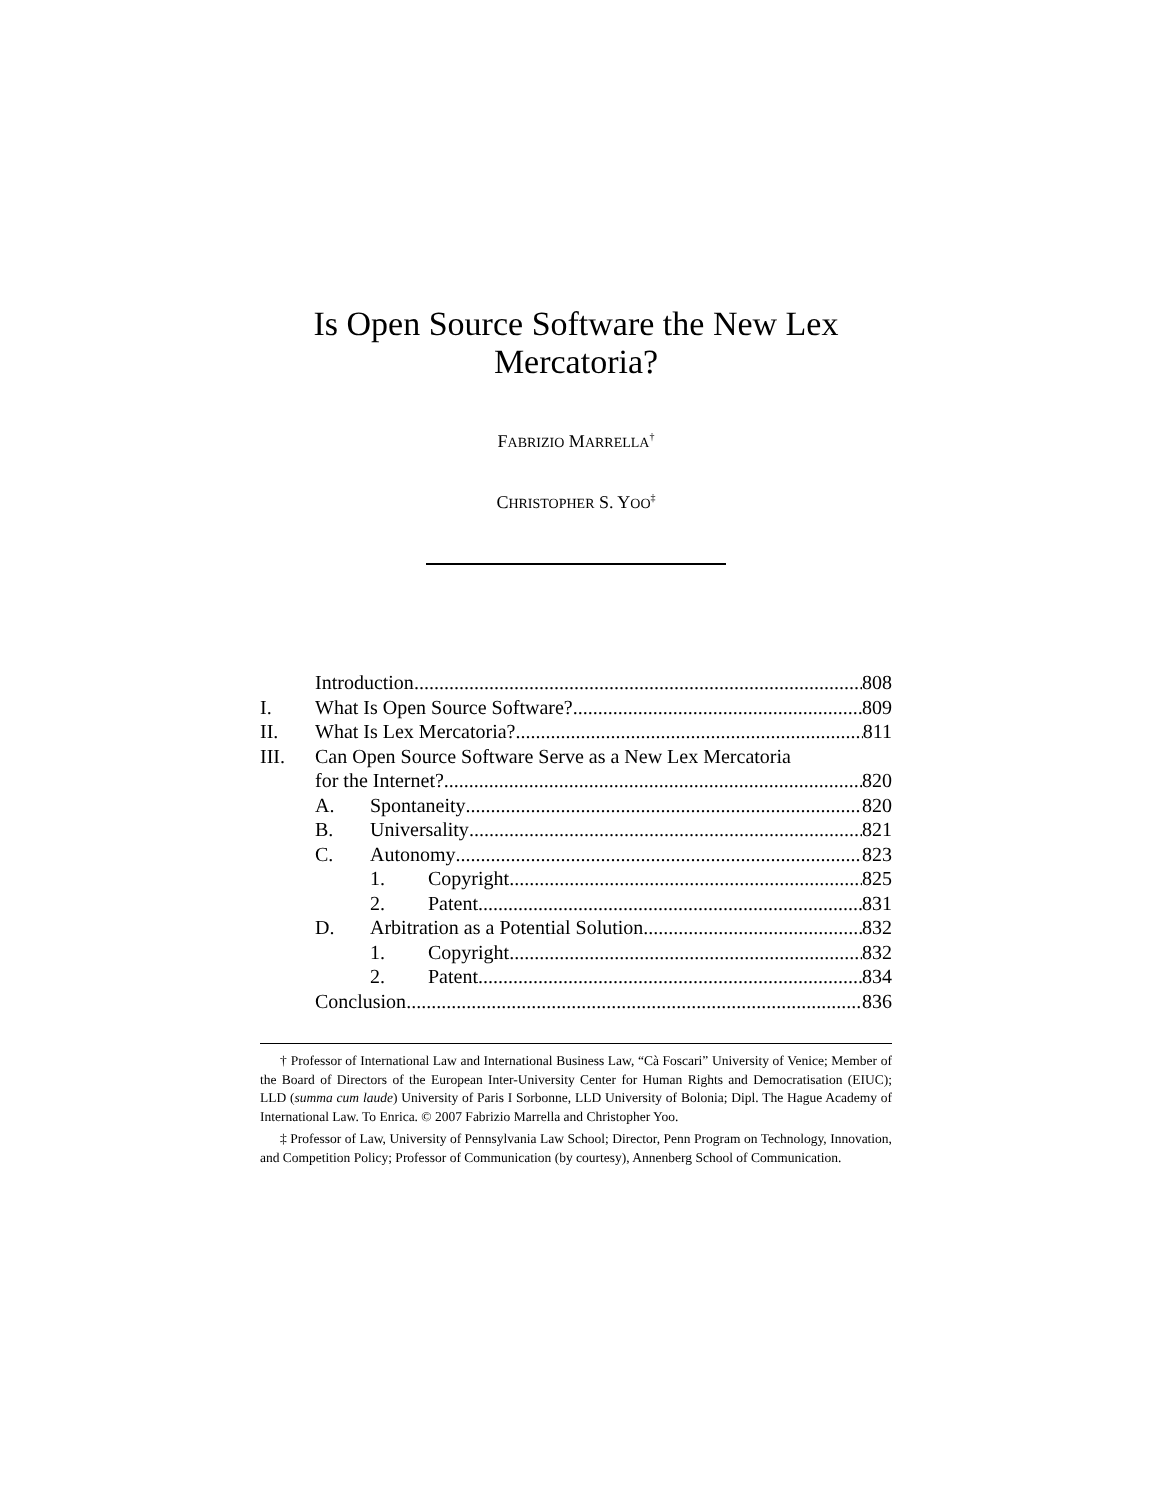Is Open Source Software the New Lex
Mercatoria?
FABRIZIO MARRELLA<sup>†</sup>
CHRISTOPHER S. YOO<sup>‡</sup>
Introduction 808
I. What Is Open Source Software? 809
II. What Is Lex Mercatoria? 811
III. Can Open Source Software Serve as a New Lex Mercatoria
for the Internet? 820
A. Spontaneity 820
B. Universality 821
C. Autonomy 823
1. Copyright 825
2. Patent 831
D. Arbitration as a Potential Solution 832
1. Copyright 832
2. Patent 834
Conclusion 836
† Professor of International Law and International Business Law, “Cà Foscari” University of Venice; Member of the Board of Directors of the European Inter-University Center for Human Rights and Democratisation (EIUC); LLD (summa cum laude) University of Paris I Sorbonne, LLD University of Bolonia; Dipl. The Hague Academy of International Law. To Enrica. © 2007 Fabrizio Marrella and Christopher Yoo.
‡ Professor of Law, University of Pennsylvania Law School; Director, Penn Program on Technology, Innovation, and Competition Policy; Professor of Communication (by courtesy), Annenberg School of Communication.